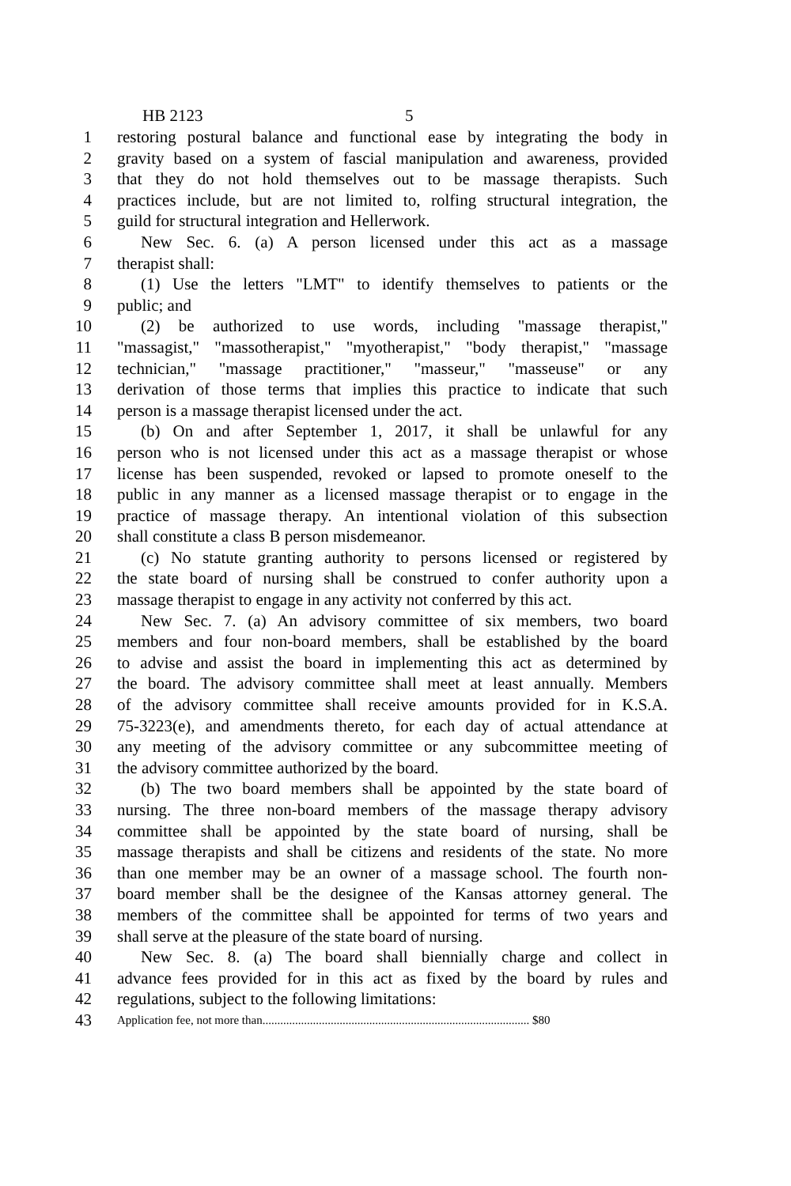HB 2123 5
1 restoring postural balance and functional ease by integrating the body in
2 gravity based on a system of fascial manipulation and awareness, provided
3 that they do not hold themselves out to be massage therapists. Such
4 practices include, but are not limited to, rolfing structural integration, the
5 guild for structural integration and Hellerwork.
6 New Sec. 6. (a) A person licensed under this act as a massage
7 therapist shall:
8 (1) Use the letters "LMT" to identify themselves to patients or the
9 public; and
10 (2) be authorized to use words, including "massage therapist,"
11 "massagist," "massotherapist," "myotherapist," "body therapist," "massage
12 technician," "massage practitioner," "masseur," "masseuse" or any
13 derivation of those terms that implies this practice to indicate that such
14 person is a massage therapist licensed under the act.
15 (b) On and after September 1, 2017, it shall be unlawful for any
16 person who is not licensed under this act as a massage therapist or whose
17 license has been suspended, revoked or lapsed to promote oneself to the
18 public in any manner as a licensed massage therapist or to engage in the
19 practice of massage therapy. An intentional violation of this subsection
20 shall constitute a class B person misdemeanor.
21 (c) No statute granting authority to persons licensed or registered by
22 the state board of nursing shall be construed to confer authority upon a
23 massage therapist to engage in any activity not conferred by this act.
24 New Sec. 7. (a) An advisory committee of six members, two board
25 members and four non-board members, shall be established by the board
26 to advise and assist the board in implementing this act as determined by
27 the board. The advisory committee shall meet at least annually. Members
28 of the advisory committee shall receive amounts provided for in K.S.A.
29 75-3223(e), and amendments thereto, for each day of actual attendance at
30 any meeting of the advisory committee or any subcommittee meeting of
31 the advisory committee authorized by the board.
32 (b) The two board members shall be appointed by the state board of
33 nursing. The three non-board members of the massage therapy advisory
34 committee shall be appointed by the state board of nursing, shall be
35 massage therapists and shall be citizens and residents of the state. No more
36 than one member may be an owner of a massage school. The fourth non-
37 board member shall be the designee of the Kansas attorney general. The
38 members of the committee shall be appointed for terms of two years and
39 shall serve at the pleasure of the state board of nursing.
40 New Sec. 8. (a) The board shall biennially charge and collect in
41 advance fees provided for in this act as fixed by the board by rules and
42 regulations, subject to the following limitations:
43 Application fee, not more than.......................................................................................... $80